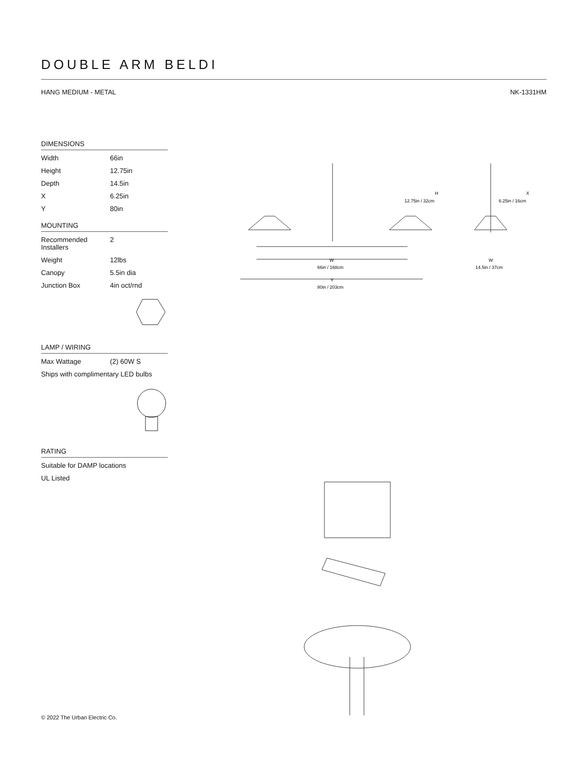DOUBLE ARM BELDI
HANG MEDIUM - METAL NK-1331HM
DIMENSIONS
| Width | 66in |
| Height | 12.75in |
| Depth | 14.5in |
| X | 6.25in |
| Y | 80in |
MOUNTING
| Recommended Installers | 2 |
| Weight | 12lbs |
| Canopy | 5.5in dia |
| Junction Box | 4in oct/rnd |
LAMP / WIRING
| Max Wattage | (2) 60W S |
| Ships with complimentary LED bulbs | |
RATING
| Suitable for DAMP locations |
| UL Listed |
H
12.75in / 32cm
X
6.25in / 16cm
W
66in / 168cm
W
14.5in / 37cm
Y
80in / 203cm
© 2022 The Urban Electric Co.